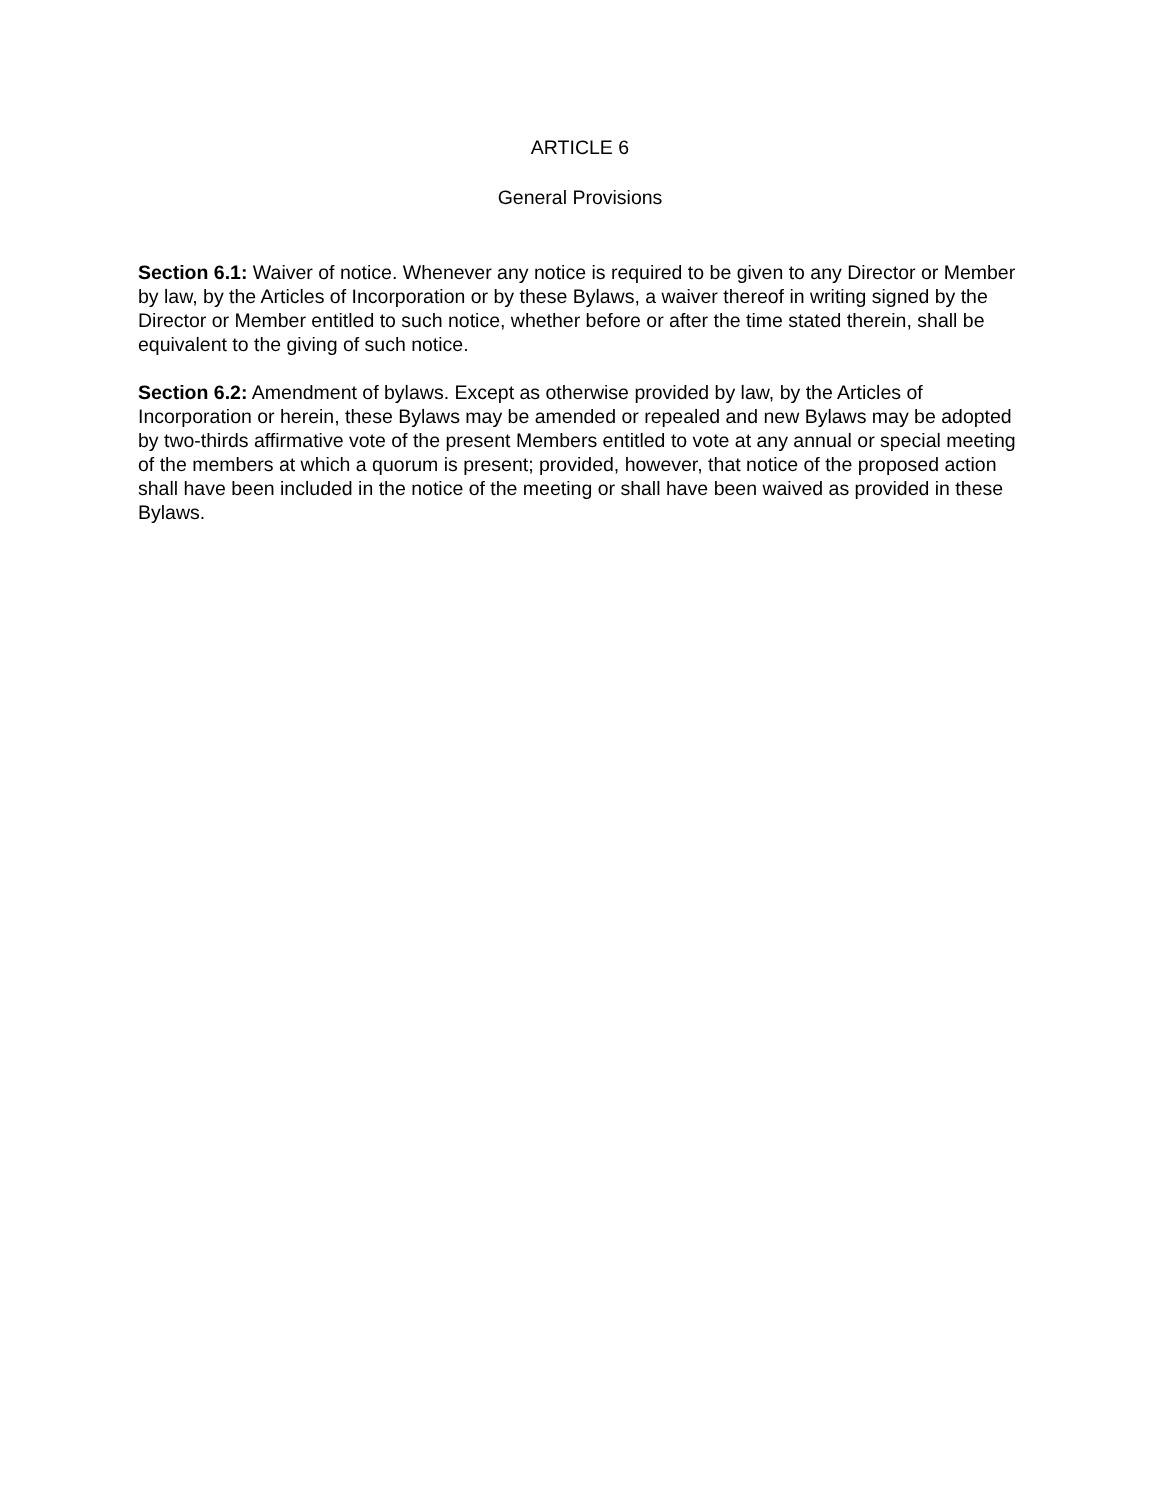ARTICLE 6
General Provisions
Section 6.1: Waiver of notice. Whenever any notice is required to be given to any Director or Member by law, by the Articles of Incorporation or by these Bylaws, a waiver thereof in writing signed by the Director or Member entitled to such notice, whether before or after the time stated therein, shall be equivalent to the giving of such notice.
Section 6.2: Amendment of bylaws. Except as otherwise provided by law, by the Articles of Incorporation or herein, these Bylaws may be amended or repealed and new Bylaws may be adopted by two-thirds affirmative vote of the present Members entitled to vote at any annual or special meeting of the members at which a quorum is present; provided, however, that notice of the proposed action shall have been included in the notice of the meeting or shall have been waived as provided in these Bylaws.